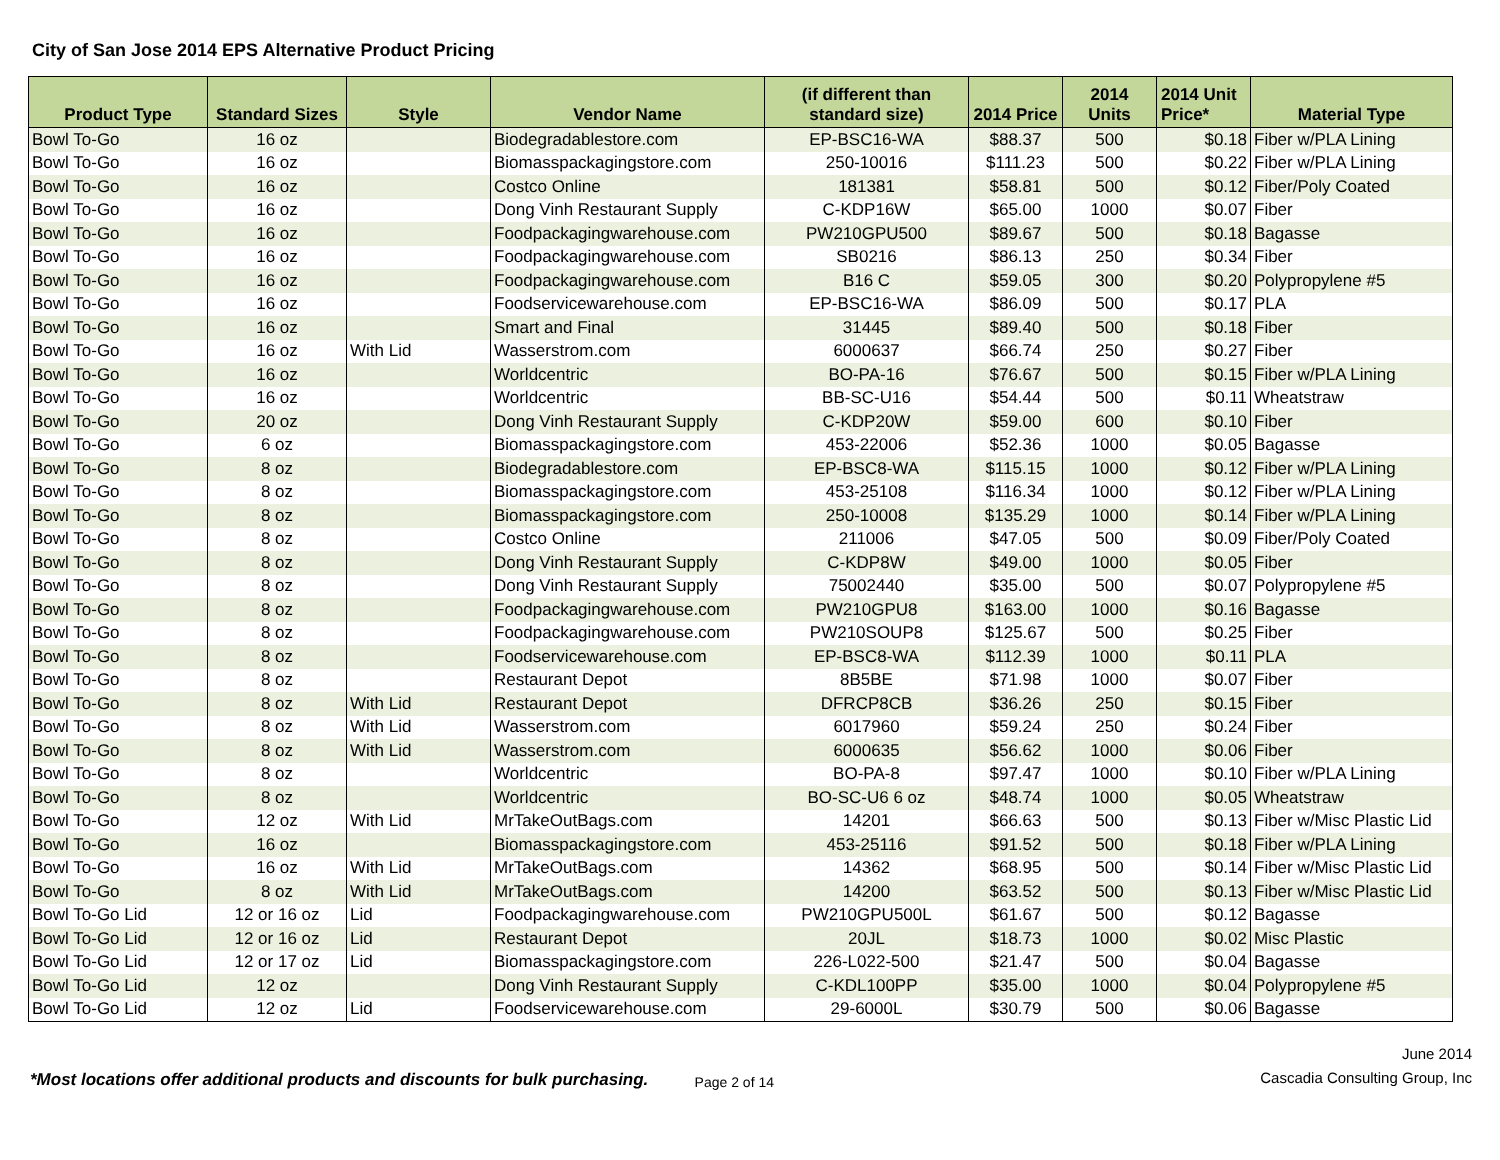City of San Jose 2014 EPS Alternative Product Pricing
| Product Type | Standard Sizes | Style | Vendor Name | (if different than standard size) | 2014 Price | 2014 Units | 2014 Unit Price* | Material Type |
| --- | --- | --- | --- | --- | --- | --- | --- | --- |
| Bowl To-Go | 16 oz | | Biodegradablestore.com | EP-BSC16-WA | $88.37 | 500 | $0.18 | Fiber w/PLA Lining |
| Bowl To-Go | 16 oz | | Biomasspackagingstore.com | 250-10016 | $111.23 | 500 | $0.22 | Fiber w/PLA Lining |
| Bowl To-Go | 16 oz | | Costco Online | 181381 | $58.81 | 500 | $0.12 | Fiber/Poly Coated |
| Bowl To-Go | 16 oz | | Dong Vinh Restaurant Supply | C-KDP16W | $65.00 | 1000 | $0.07 | Fiber |
| Bowl To-Go | 16 oz | | Foodpackagingwarehouse.com | PW210GPU500 | $89.67 | 500 | $0.18 | Bagasse |
| Bowl To-Go | 16 oz | | Foodpackagingwarehouse.com | SB0216 | $86.13 | 250 | $0.34 | Fiber |
| Bowl To-Go | 16 oz | | Foodpackagingwarehouse.com | B16 C | $59.05 | 300 | $0.20 | Polypropylene #5 |
| Bowl To-Go | 16 oz | | Foodservicewarehouse.com | EP-BSC16-WA | $86.09 | 500 | $0.17 | PLA |
| Bowl To-Go | 16 oz | | Smart and Final | 31445 | $89.40 | 500 | $0.18 | Fiber |
| Bowl To-Go | 16 oz | With Lid | Wasserstrom.com | 6000637 | $66.74 | 250 | $0.27 | Fiber |
| Bowl To-Go | 16 oz | | Worldcentric | BO-PA-16 | $76.67 | 500 | $0.15 | Fiber w/PLA Lining |
| Bowl To-Go | 16 oz | | Worldcentric | BB-SC-U16 | $54.44 | 500 | $0.11 | Wheatstraw |
| Bowl To-Go | 20 oz | | Dong Vinh Restaurant Supply | C-KDP20W | $59.00 | 600 | $0.10 | Fiber |
| Bowl To-Go | 6 oz | | Biomasspackagingstore.com | 453-22006 | $52.36 | 1000 | $0.05 | Bagasse |
| Bowl To-Go | 8 oz | | Biodegradablestore.com | EP-BSC8-WA | $115.15 | 1000 | $0.12 | Fiber w/PLA Lining |
| Bowl To-Go | 8 oz | | Biomasspackagingstore.com | 453-25108 | $116.34 | 1000 | $0.12 | Fiber w/PLA Lining |
| Bowl To-Go | 8 oz | | Biomasspackagingstore.com | 250-10008 | $135.29 | 1000 | $0.14 | Fiber w/PLA Lining |
| Bowl To-Go | 8 oz | | Costco Online | 211006 | $47.05 | 500 | $0.09 | Fiber/Poly Coated |
| Bowl To-Go | 8 oz | | Dong Vinh Restaurant Supply | C-KDP8W | $49.00 | 1000 | $0.05 | Fiber |
| Bowl To-Go | 8 oz | | Dong Vinh Restaurant Supply | 75002440 | $35.00 | 500 | $0.07 | Polypropylene #5 |
| Bowl To-Go | 8 oz | | Foodpackagingwarehouse.com | PW210GPU8 | $163.00 | 1000 | $0.16 | Bagasse |
| Bowl To-Go | 8 oz | | Foodpackagingwarehouse.com | PW210SOUP8 | $125.67 | 500 | $0.25 | Fiber |
| Bowl To-Go | 8 oz | | Foodservicewarehouse.com | EP-BSC8-WA | $112.39 | 1000 | $0.11 | PLA |
| Bowl To-Go | 8 oz | | Restaurant Depot | 8B5BE | $71.98 | 1000 | $0.07 | Fiber |
| Bowl To-Go | 8 oz | With Lid | Restaurant Depot | DFRCP8CB | $36.26 | 250 | $0.15 | Fiber |
| Bowl To-Go | 8 oz | With Lid | Wasserstrom.com | 6017960 | $59.24 | 250 | $0.24 | Fiber |
| Bowl To-Go | 8 oz | With Lid | Wasserstrom.com | 6000635 | $56.62 | 1000 | $0.06 | Fiber |
| Bowl To-Go | 8 oz | | Worldcentric | BO-PA-8 | $97.47 | 1000 | $0.10 | Fiber w/PLA Lining |
| Bowl To-Go | 8 oz | | Worldcentric | BO-SC-U6 6 oz | $48.74 | 1000 | $0.05 | Wheatstraw |
| Bowl To-Go | 12 oz | With Lid | MrTakeOutBags.com | 14201 | $66.63 | 500 | $0.13 | Fiber w/Misc Plastic Lid |
| Bowl To-Go | 16 oz | | Biomasspackagingstore.com | 453-25116 | $91.52 | 500 | $0.18 | Fiber w/PLA Lining |
| Bowl To-Go | 16 oz | With Lid | MrTakeOutBags.com | 14362 | $68.95 | 500 | $0.14 | Fiber w/Misc Plastic Lid |
| Bowl To-Go | 8 oz | With Lid | MrTakeOutBags.com | 14200 | $63.52 | 500 | $0.13 | Fiber w/Misc Plastic Lid |
| Bowl To-Go Lid | 12 or 16 oz | Lid | Foodpackagingwarehouse.com | PW210GPU500L | $61.67 | 500 | $0.12 | Bagasse |
| Bowl To-Go Lid | 12 or 16 oz | Lid | Restaurant Depot | 20JL | $18.73 | 1000 | $0.02 | Misc Plastic |
| Bowl To-Go Lid | 12 or 17 oz | Lid | Biomasspackagingstore.com | 226-L022-500 | $21.47 | 500 | $0.04 | Bagasse |
| Bowl To-Go Lid | 12 oz | | Dong Vinh Restaurant Supply | C-KDL100PP | $35.00 | 1000 | $0.04 | Polypropylene #5 |
| Bowl To-Go Lid | 12 oz | Lid | Foodservicewarehouse.com | 29-6000L | $30.79 | 500 | $0.06 | Bagasse |
*Most locations offer additional products and discounts for bulk purchasing. Page 2 of 14
June 2014
Cascadia Consulting Group, Inc